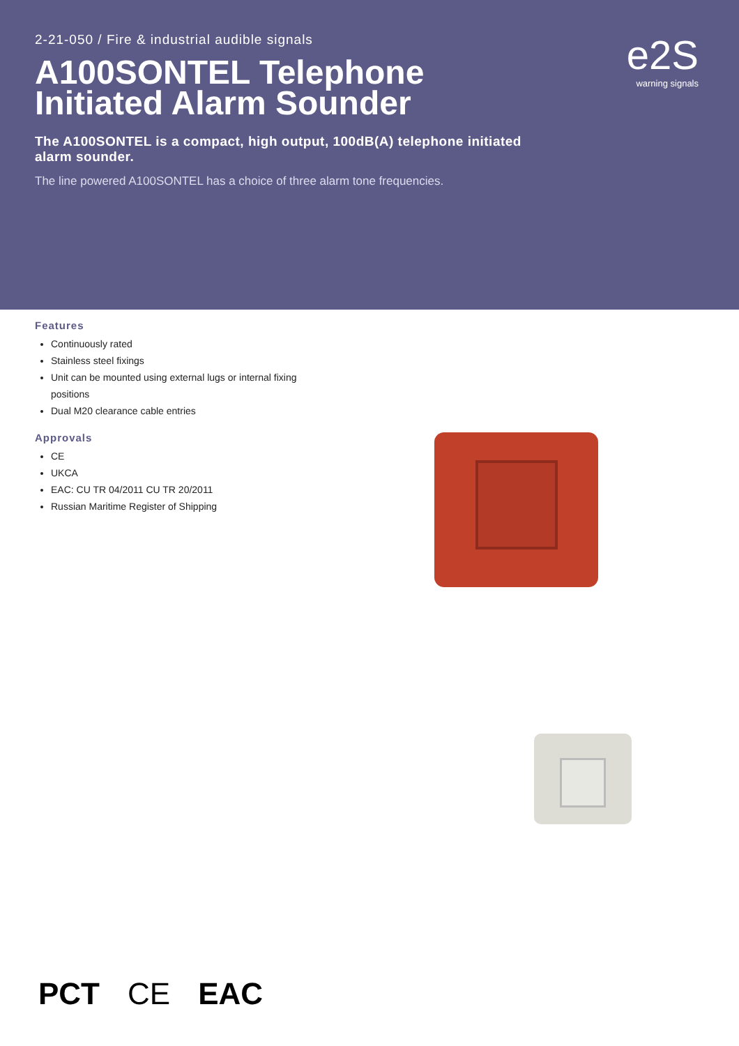2-21-050 / Fire & industrial audible signals
A100SONTEL Telephone Initiated Alarm Sounder
The A100SONTEL is a compact, high output, 100dB(A) telephone initiated alarm sounder.
The line powered A100SONTEL has a choice of three alarm tone frequencies.
e2S
warning signals
Features
Continuously rated
Stainless steel fixings
Unit can be mounted using external lugs or internal fixing positions
Dual M20 clearance cable entries
Approvals
CE
UKCA
EAC: CU TR 04/2011 CU TR 20/2011
Russian Maritime Register of Shipping
PCT CE EAC